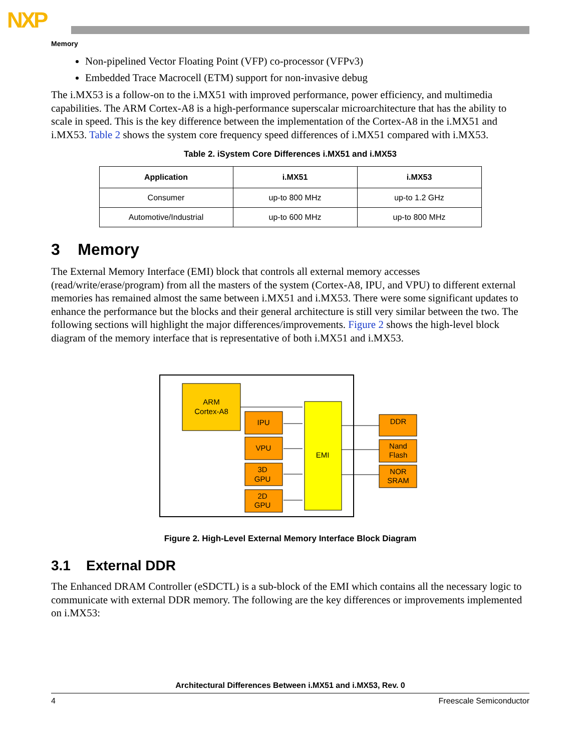NXP
Memory
Non-pipelined Vector Floating Point (VFP) co-processor (VFPv3)
Embedded Trace Macrocell (ETM) support for non-invasive debug
The i.MX53 is a follow-on to the i.MX51 with improved performance, power efficiency, and multimedia capabilities. The ARM Cortex-A8 is a high-performance superscalar microarchitecture that has the ability to scale in speed. This is the key difference between the implementation of the Cortex-A8 in the i.MX51 and i.MX53. Table 2 shows the system core frequency speed differences of i.MX51 compared with i.MX53.
Table 2. iSystem Core Differences i.MX51 and i.MX53
| Application | i.MX51 | i.MX53 |
| --- | --- | --- |
| Consumer | up-to 800 MHz | up-to 1.2 GHz |
| Automotive/Industrial | up-to 600 MHz | up-to 800 MHz |
3 Memory
The External Memory Interface (EMI) block that controls all external memory accesses (read/write/erase/program) from all the masters of the system (Cortex-A8, IPU, and VPU) to different external memories has remained almost the same between i.MX51 and i.MX53. There were some significant updates to enhance the performance but the blocks and their general architecture is still very similar between the two. The following sections will highlight the major differences/improvements. Figure 2 shows the high-level block diagram of the memory interface that is representative of both i.MX51 and i.MX53.
ARM
Cortex-A8
IPU
VPU
3D
GPU
2D
GPU
EMI
DDR
Nand
Flash
NOR
SRAM
Figure 2. High-Level External Memory Interface Block Diagram
3.1 External DDR
The Enhanced DRAM Controller (eSDCTL) is a sub-block of the EMI which contains all the necessary logic to communicate with external DDR memory. The following are the key differences or improvements implemented on i.MX53:
Architectural Differences Between i.MX51 and i.MX53, Rev. 0
4 Freescale Semiconductor